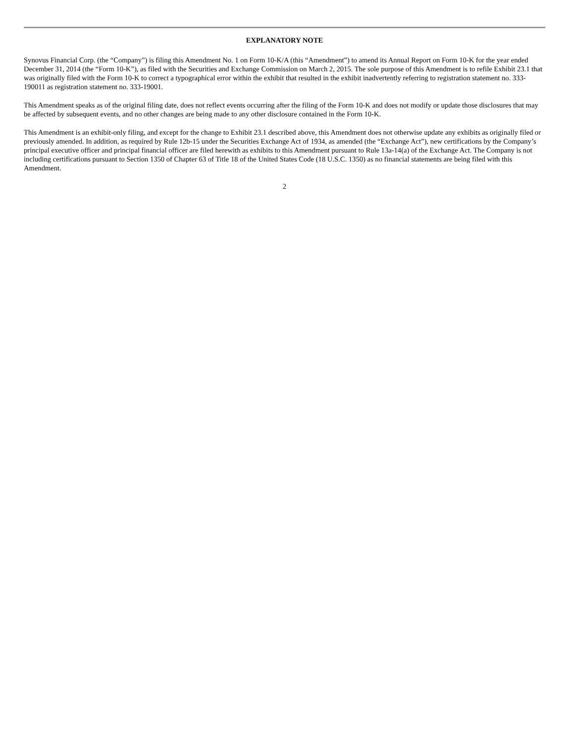EXPLANATORY NOTE
Synovus Financial Corp. (the “Company”) is filing this Amendment No. 1 on Form 10-K/A (this “Amendment”) to amend its Annual Report on Form 10-K for the year ended December 31, 2014 (the “Form 10-K”), as filed with the Securities and Exchange Commission on March 2, 2015. The sole purpose of this Amendment is to refile Exhibit 23.1 that was originally filed with the Form 10-K to correct a typographical error within the exhibit that resulted in the exhibit inadvertently referring to registration statement no. 333-190011 as registration statement no. 333-19001.
This Amendment speaks as of the original filing date, does not reflect events occurring after the filing of the Form 10-K and does not modify or update those disclosures that may be affected by subsequent events, and no other changes are being made to any other disclosure contained in the Form 10-K.
This Amendment is an exhibit-only filing, and except for the change to Exhibit 23.1 described above, this Amendment does not otherwise update any exhibits as originally filed or previously amended. In addition, as required by Rule 12b-15 under the Securities Exchange Act of 1934, as amended (the “Exchange Act”), new certifications by the Company’s principal executive officer and principal financial officer are filed herewith as exhibits to this Amendment pursuant to Rule 13a-14(a) of the Exchange Act. The Company is not including certifications pursuant to Section 1350 of Chapter 63 of Title 18 of the United States Code (18 U.S.C. 1350) as no financial statements are being filed with this Amendment.
2